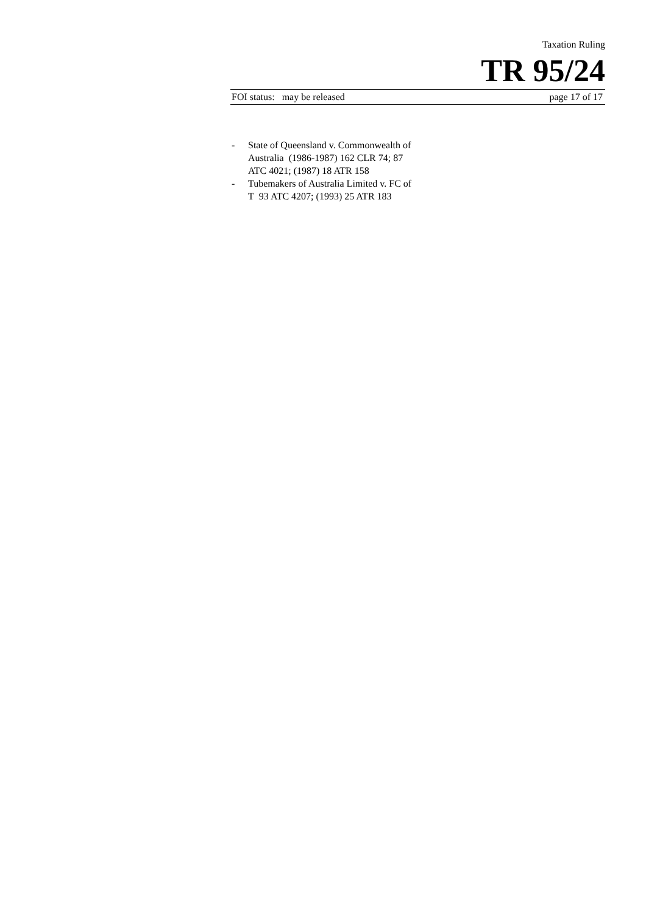Taxation Ruling
TR 95/24
FOI status: may be released page 17 of 17
- State of Queensland v. Commonwealth of Australia (1986-1987) 162 CLR 74; 87 ATC 4021; (1987) 18 ATR 158
- Tubemakers of Australia Limited v. FC of T 93 ATC 4207; (1993) 25 ATR 183